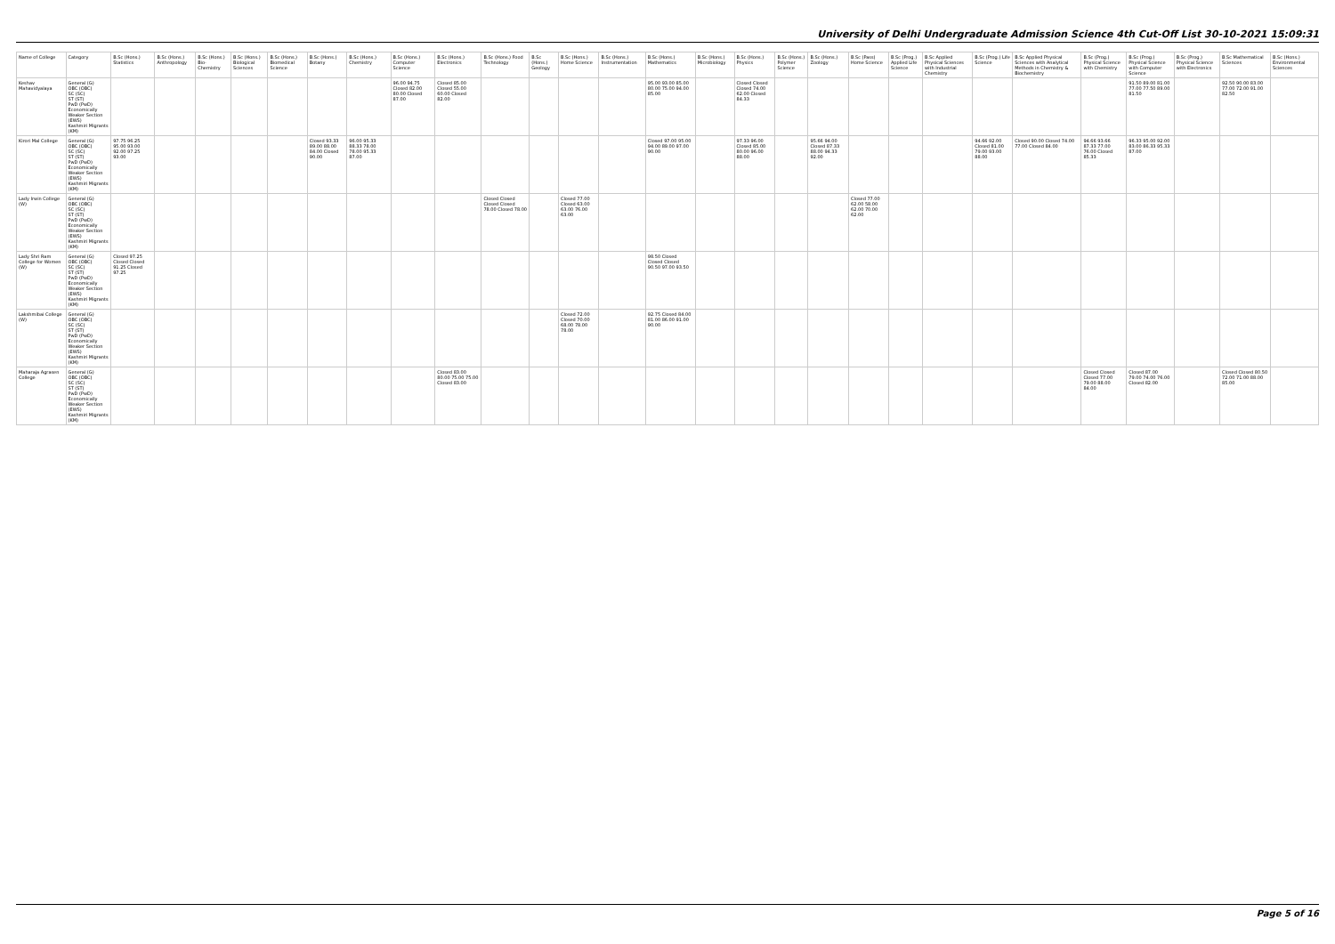University of Delhi Undergraduate Admission Science 4th Cut-Off List 30-10-2021 15:09:31
| Name of College | Category | B.Sc (Hons.) Statistics | B.Sc (Hons.) Anthropology | B.Sc (Hons.) Bio-Chemistry | B.Sc (Hons.) Biological Sciences | B.Sc (Hons.) Biomedical Science | B.Sc (Hons.) Botany | B.Sc (Hons.) Chemistry | B.Sc (Hons.) Computer Science | B.Sc (Hons.) Electronics | B.Sc (Hons.) Food Technology | B.Sc (Hons.) Geology | B.Sc (Hons.) Home Science | B.Sc (Hons.) Instrumentation | B.Sc (Hons.) Mathematics | B.Sc (Hons.) Microbiology | B.Sc (Hons.) Physics | B.Sc (Hons.) Polymer Science | B.Sc (Hons.) Zoology | B.Sc (Pass) Home Science | B.Sc (Prog.) Applied Life Science | B.Sc Applied Physical Sciences with Industrial Chemistry | B.Sc (Prog.) Life Science | B.Sc Applied Physical Sciences with Analytical Methods in Chemistry & Biochemistry | B.Sc (Prog.) Physical Science with Chemistry | B.Sc (Prog.) Physical Science with Computer Science | B.Sc (Prog.) Physical Science with Electronics | B.Sc Mathematical Sciences | B.Sc (Hons.) Environmental Sciences |
| --- | --- | --- | --- | --- | --- | --- | --- | --- | --- | --- | --- | --- | --- | --- | --- | --- | --- | --- | --- | --- | --- | --- | --- | --- | --- | --- | --- | --- | --- |
| Keshav Mahavidyalaya | General (G) OBC (OBC) SC (SC) ST (ST) PwD (PwD) Economically Weaker Section (EWS) Kashmiri Migrants (KM) | | | | | | | | 96.00 94.75 Closed 82.00 80.00 Closed 87.00 | Closed 85.00 Closed 55.00 60.00 Closed 82.00 | | | | | 95.00 93.00 85.00 80.00 75.00 94.00 85.00 | | Closed Closed Closed 74.00 62.00 Closed 84.33 | | | | | | | | | 91.50 89.00 81.00 77.00 77.50 89.00 81.50 | | 92.50 90.00 83.00 77.00 72.00 91.00 82.50 | |
| Kirori Mal College | General (G) OBC (OBC) SC (SC) ST (ST) PwD (PwD) Economically Weaker Section (EWS) Kashmiri Migrants (KM) | 97.75 96.25 95.00 93.00 92.00 97.25 93.00 | | | | | Closed 93.33 89.00 88.00 84.00 Closed 90.00 | 96.00 95.33 88.33 78.00 78.00 95.33 87.00 | | | | | | | Closed 97.00 95.00 94.00 89.00 97.00 90.00 | | 97.33 96.00 Closed 85.00 80.00 96.00 88.00 | | 95.66 94.00 Closed 87.33 88.00 94.33 92.00 | | | | 94.66 92.00 Closed 81.00 79.00 93.00 88.00 | Closed 90.00 Closed 74.00 77.00 Closed 84.00 | 94.66 93.66 87.33 77.00 76.00 Closed 85.33 | 96.33 95.00 92.00 83.00 86.33 95.33 87.00 | | | |
| Lady Irwin College (W) | General (G) OBC (OBC) SC (SC) ST (ST) PwD (PwD) Economically Weaker Section (EWS) Kashmiri Migrants (KM) | | | | | | | | | | Closed Closed Closed Closed 78.00 Closed 78.00 | | Closed 77.00 Closed 63.00 63.00 76.00 63.00 | | | | | | | Closed 77.00 62.00 58.00 62.00 70.00 62.00 | | | | | | | | | |
| Lady Shri Ram College for Women (W) | General (G) OBC (OBC) SC (SC) ST (ST) PwD (PwD) Economically Weaker Section (EWS) Kashmiri Migrants (KM) | Closed 97.25 Closed Closed 91.25 Closed 97.25 | | | | | | | | | | | | | 98.50 Closed Closed Closed 90.50 97.00 93.50 | | | | | | | | | | | | | | |
| Lakshmibai College (W) | General (G) OBC (OBC) SC (SC) ST (ST) PwD (PwD) Economically Weaker Section (EWS) Kashmiri Migrants (KM) | | | | | | | | | | | | Closed 72.00 Closed 70.00 68.00 78.00 78.00 | | 92.75 Closed 84.00 81.00 86.00 91.00 90.00 | | | | | | | | | | | | | | |
| Maharaja Agrasen College | General (G) OBC (OBC) SC (SC) ST (ST) PwD (PwD) Economically Weaker Section (EWS) Kashmiri Migrants (KM) | | | | | | | | | Closed 83.00 80.00 75.00 75.00 Closed 83.00 | | | | | | | | | | | | | | | Closed Closed Closed 77.00 79.00 88.00 84.00 | Closed 87.00 79.00 74.00 76.00 Closed 82.00 | | Closed Closed 80.50 72.00 71.00 88.00 85.00 | |
Page 5 of 16